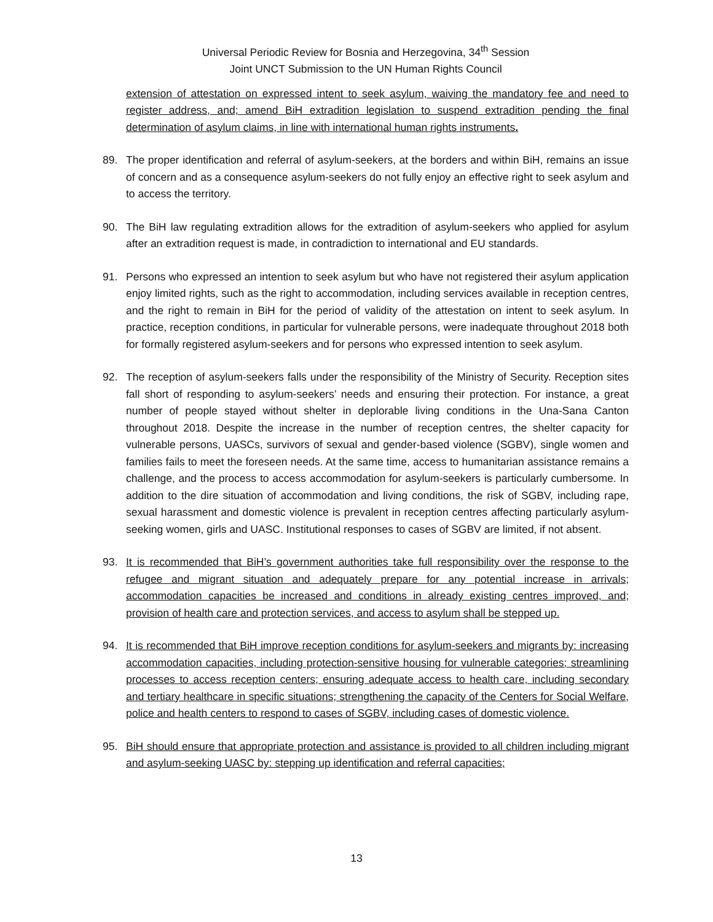Universal Periodic Review for Bosnia and Herzegovina, 34<sup>th</sup> Session
Joint UNCT Submission to the UN Human Rights Council
extension of attestation on expressed intent to seek asylum, waiving the mandatory fee and need to register address, and; amend BiH extradition legislation to suspend extradition pending the final determination of asylum claims, in line with international human rights instruments.
89. The proper identification and referral of asylum-seekers, at the borders and within BiH, remains an issue of concern and as a consequence asylum-seekers do not fully enjoy an effective right to seek asylum and to access the territory.
90. The BiH law regulating extradition allows for the extradition of asylum-seekers who applied for asylum after an extradition request is made, in contradiction to international and EU standards.
91. Persons who expressed an intention to seek asylum but who have not registered their asylum application enjoy limited rights, such as the right to accommodation, including services available in reception centres, and the right to remain in BiH for the period of validity of the attestation on intent to seek asylum. In practice, reception conditions, in particular for vulnerable persons, were inadequate throughout 2018 both for formally registered asylum-seekers and for persons who expressed intention to seek asylum.
92. The reception of asylum-seekers falls under the responsibility of the Ministry of Security. Reception sites fall short of responding to asylum-seekers’ needs and ensuring their protection. For instance, a great number of people stayed without shelter in deplorable living conditions in the Una-Sana Canton throughout 2018. Despite the increase in the number of reception centres, the shelter capacity for vulnerable persons, UASCs, survivors of sexual and gender-based violence (SGBV), single women and families fails to meet the foreseen needs. At the same time, access to humanitarian assistance remains a challenge, and the process to access accommodation for asylum-seekers is particularly cumbersome. In addition to the dire situation of accommodation and living conditions, the risk of SGBV, including rape, sexual harassment and domestic violence is prevalent in reception centres affecting particularly asylum-seeking women, girls and UASC. Institutional responses to cases of SGBV are limited, if not absent.
93. It is recommended that BiH’s government authorities take full responsibility over the response to the refugee and migrant situation and adequately prepare for any potential increase in arrivals; accommodation capacities be increased and conditions in already existing centres improved, and; provision of health care and protection services, and access to asylum shall be stepped up.
94. It is recommended that BiH improve reception conditions for asylum-seekers and migrants by: increasing accommodation capacities, including protection-sensitive housing for vulnerable categories; streamlining processes to access reception centers; ensuring adequate access to health care, including secondary and tertiary healthcare in specific situations; strengthening the capacity of the Centers for Social Welfare, police and health centers to respond to cases of SGBV, including cases of domestic violence.
95. BiH should ensure that appropriate protection and assistance is provided to all children including migrant and asylum-seeking UASC by: stepping up identification and referral capacities;
13